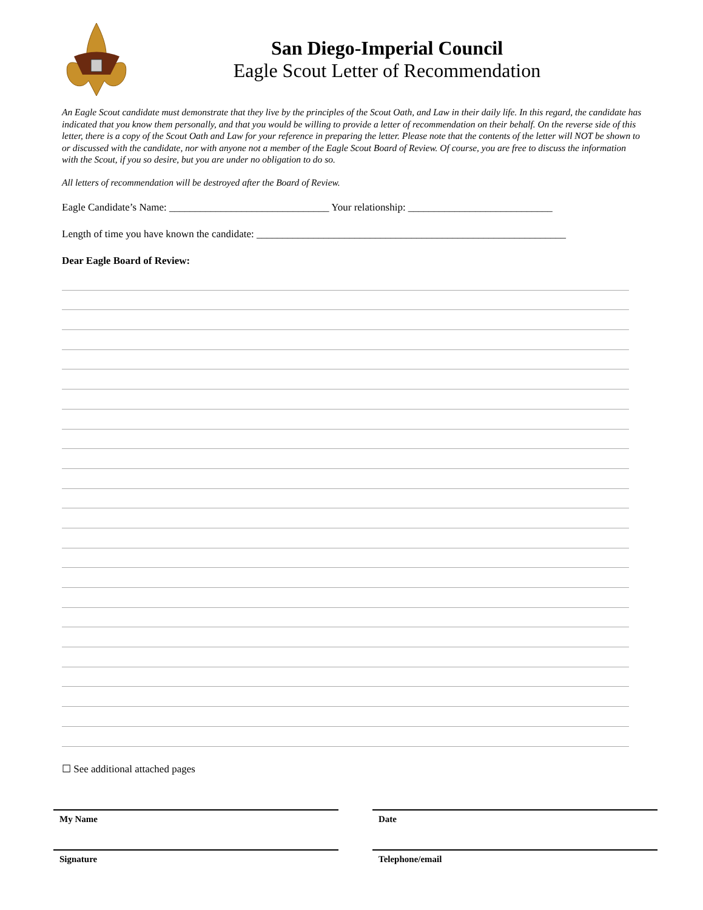San Diego-Imperial Council
Eagle Scout Letter of Recommendation
An Eagle Scout candidate must demonstrate that they live by the principles of the Scout Oath, and Law in their daily life. In this regard, the candidate has indicated that you know them personally, and that you would be willing to provide a letter of recommendation on their behalf. On the reverse side of this letter, there is a copy of the Scout Oath and Law for your reference in preparing the letter. Please note that the contents of the letter will NOT be shown to or discussed with the candidate, nor with anyone not a member of the Eagle Scout Board of Review. Of course, you are free to discuss the information with the Scout, if you so desire, but you are under no obligation to do so.
All letters of recommendation will be destroyed after the Board of Review.
Eagle Candidate’s Name: _______________________________ Your relationship: ____________________________
Length of time you have known the candidate: ____________________________________________________________
Dear Eagle Board of Review:
☐ See additional attached pages
My Name Date
Signature Telephone/email